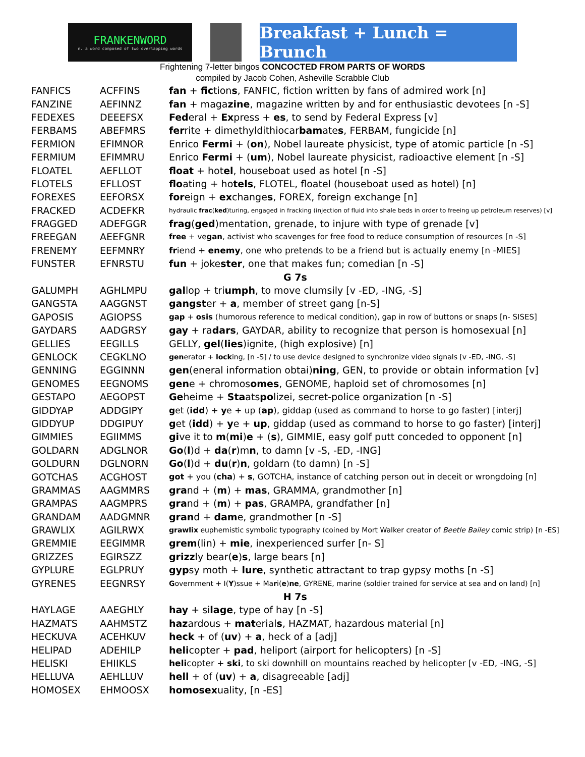FRANKENWORD
n. a word composed of two overlapping words
Breakfast + Lunch = Brunch
Frightening 7-letter bingos CONCOCTED FROM PARTS OF WORDS
compiled by Jacob Cohen, Asheville Scrabble Club
| FANFICS | ACFFINS | fan + fic tion s , FANFIC, fiction written by fans of admired work [n] |
| FANZINE | AEFINNZ | fan + maga zine , magazine written by and for enthusiastic devotees [n -S] |
| FEDEXES | DEEEFSX | Fed eral + Ex press + es , to send by Federal Express [v] |
| FERBAMS | ABEFMRS | fer rite + dimethyldithiocar bam ate s , FERBAM, fungicide [n] |
| FERMION | EFIMNOR | Enrico Fermi + ( on ), Nobel laureate physicist, type of atomic particle [n -S] |
| FERMIUM | EFIMMRU | Enrico Fermi + ( um ), Nobel laureate physicist, radioactive element [n -S] |
| FLOATEL | AEFLLOT | float + hot el , houseboat used as hotel [n -S] |
| FLOTELS | EFLLOST | flo ating + ho tels , FLOTEL, floatel (houseboat used as hotel) [n] |
| FOREXES | EEFORSX | for eign + ex change s , FOREX, foreign exchange [n] |
| FRACKED | ACDEFKR | hydraulic frac ( ked )turing, engaged in fracking (injection of fluid into shale beds in order to freeing up petroleum reserves) [v] |
| FRAGGED | ADEFGGR | frag ( ged )mentation, grenade, to injure with type of grenade [v] |
| FREEGAN | AEEFGNR | free + ve gan , activist who scavenges for free food to reduce consumption of resources [n -S] |
| FRENEMY | EEFMNRY | fr iend + enemy , one who pretends to be a friend but is actually enemy [n -MIES] |
| FUNSTER | EFNRSTU | fun + joke ster , one that makes fun; comedian [n -S] |
| G 7s | | |
| GALUMPH | AGHLMPU | gal lop + tri umph , to move clumsily [v -ED, -ING, -S] |
| GANGSTA | AAGGNST | gangst er + a , member of street gang [n-S] |
| GAPOSIS | AGIOPSS | gap + osis (humorous reference to medical condition), gap in row of buttons or snaps [n- SISES] |
| GAYDARS | AADGRSY | gay + ra dars , GAYDAR, ability to recognize that person is homosexual [n] |
| GELLIES | EEGILLS | GELLY, gel ( lies )ignite, (high explosive) [n] |
| GENLOCK | CEGKLNO | gen erator + lock ing, [n -S] / to use device designed to synchronize video signals [v -ED, -ING, -S] |
| GENNING | EGGINNN | gen (eneral information obtai) ning , GEN, to provide or obtain information [v] |
| GENOMES | EEGNOMS | gen e + chromos omes , GENOME, haploid set of chromosomes [n] |
| GESTAPO | AEGOPST | Ge heime + Sta ats po lizei, secret-police organization [n -S] |
| GIDDYAP | ADDGIPY | g et ( idd ) + y e + up ( ap ), giddap (used as command to horse to go faster) [interj] |
| GIDDYUP | DDGIPUY | g et ( idd ) + y e + up , giddap (used as command to horse to go faster) [interj] |
| GIMMIES | EGIIMMS | gi ve it to m ( mi ) e + ( s ), GIMMIE, easy golf putt conceded to opponent [n] |
| GOLDARN | ADGLNOR | Go ( l )d + da ( r )m n , to damn [v -S, -ED, -ING] |
| GOLDURN | DGLNORN | Go ( l )d + du ( r ) n , goldarn (to damn) [n -S] |
| GOTCHAS | ACGHOST | got + you ( cha ) + s , GOTCHA, instance of catching person out in deceit or wrongdoing [n] |
| GRAMMAS | AAGMMRS | gra nd + ( m ) + mas , GRAMMA, grandmother [n] |
| GRAMPAS | AAGMPRS | gra nd + ( m ) + pas , GRAMPA, grandfather [n] |
| GRANDAM | AADGMNR | gran d + dam e, grandmother [n -S] |
| GRAWLIX | AGILRWX | grawlix euphemistic symbolic typography (coined by Mort Walker creator of Beetle Bailey comic strip) [n -ES] |
| GREMMIE | EEGIMMR | grem (lin) + mie , inexperienced surfer [n- S] |
| GRIZZES | EGIRSZZ | grizz ly bear( e ) s , large bears [n] |
| GYPLURE | EGLPRUY | gyp sy moth + lure , synthetic attractant to trap gypsy moths [n -S] |
| GYRENES | EEGNRSY | G overnment + I( Y )ssue + Ma r i( e ) ne , GYRENE, marine (soldier trained for service at sea and on land) [n] |
| H 7s | | |
| HAYLAGE | AAEGHLY | hay + si lage , type of hay [n -S] |
| HAZMATS | AAHMSTZ | haz ardous + mat erial s , HAZMAT, hazardous material [n] |
| HECKUVA | ACEHKUV | heck + of ( uv ) + a , heck of a [adj] |
| HELIPAD | ADEHILP | heli copter + pad , heliport (airport for helicopters) [n -S] |
| HELISKI | EHIIKLS | heli copter + ski , to ski downhill on mountains reached by helicopter [v -ED, -ING, -S] |
| HELLUVA | AEHLLUV | hell + of ( uv ) + a , disagreeable [adj] |
| HOMOSEX | EHMOOSX | homosex uality, [n -ES] |